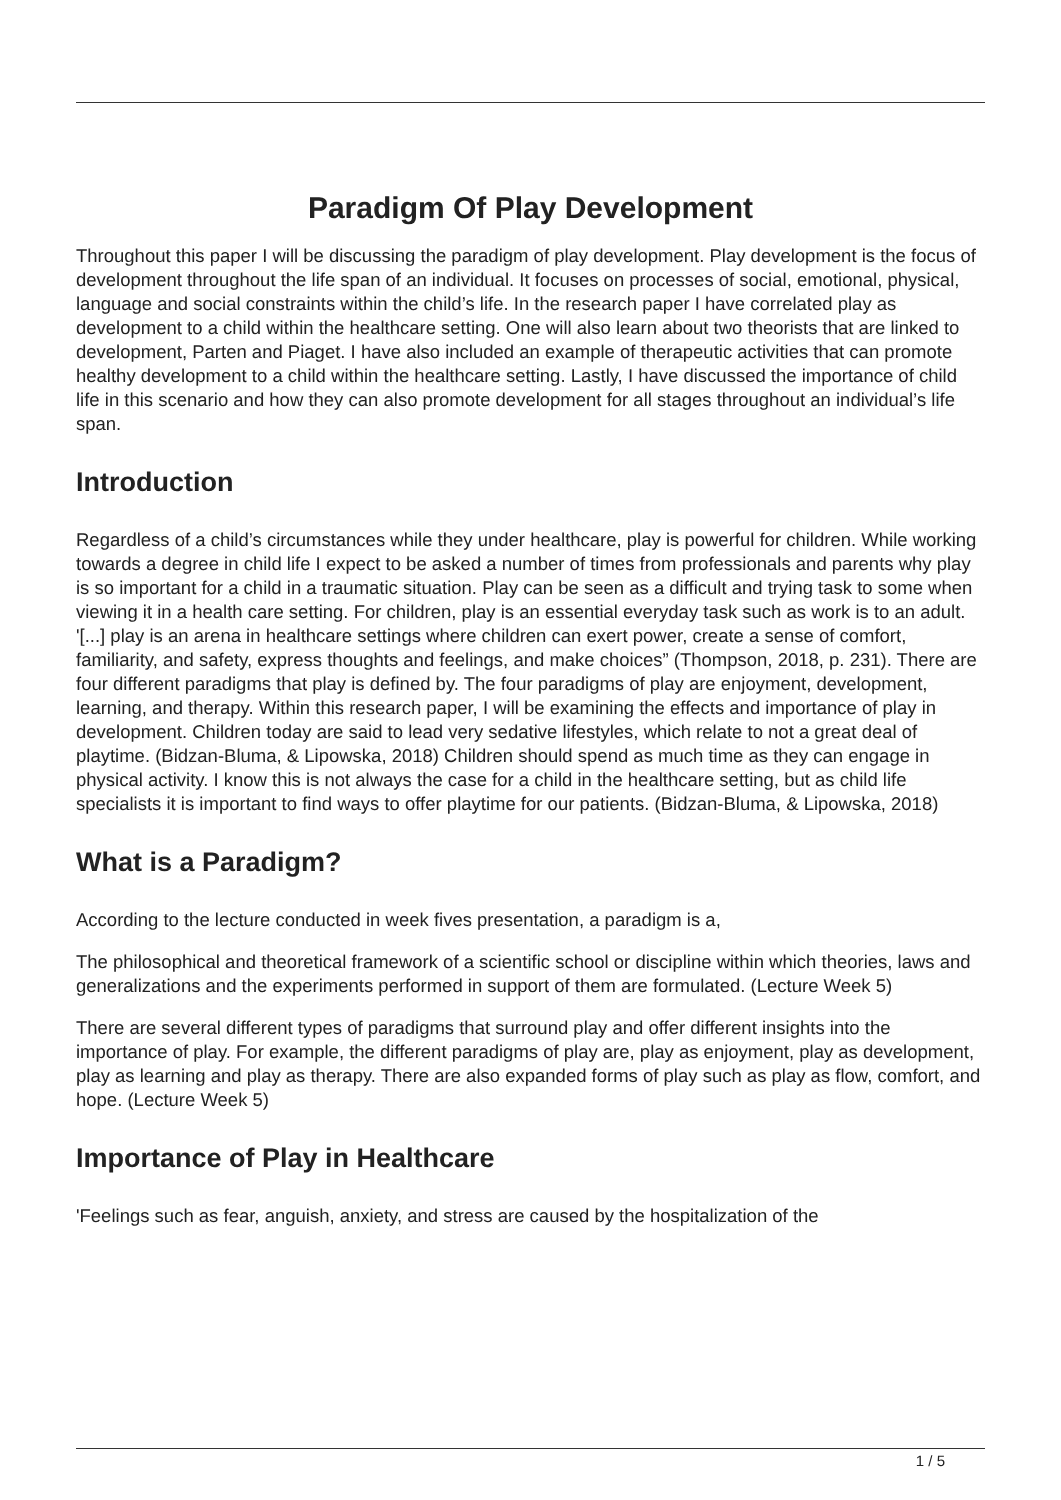Paradigm Of Play Development
Throughout this paper I will be discussing the paradigm of play development. Play development is the focus of development throughout the life span of an individual. It focuses on processes of social, emotional, physical, language and social constraints within the child’s life. In the research paper I have correlated play as development to a child within the healthcare setting. One will also learn about two theorists that are linked to development, Parten and Piaget. I have also included an example of therapeutic activities that can promote healthy development to a child within the healthcare setting. Lastly, I have discussed the importance of child life in this scenario and how they can also promote development for all stages throughout an individual’s life span.
Introduction
Regardless of a child’s circumstances while they under healthcare, play is powerful for children. While working towards a degree in child life I expect to be asked a number of times from professionals and parents why play is so important for a child in a traumatic situation. Play can be seen as a difficult and trying task to some when viewing it in a health care setting. For children, play is an essential everyday task such as work is to an adult. '[...] play is an arena in healthcare settings where children can exert power, create a sense of comfort, familiarity, and safety, express thoughts and feelings, and make choices” (Thompson, 2018, p. 231). There are four different paradigms that play is defined by. The four paradigms of play are enjoyment, development, learning, and therapy. Within this research paper, I will be examining the effects and importance of play in development. Children today are said to lead very sedative lifestyles, which relate to not a great deal of playtime. (Bidzan-Bluma, & Lipowska, 2018) Children should spend as much time as they can engage in physical activity. I know this is not always the case for a child in the healthcare setting, but as child life specialists it is important to find ways to offer playtime for our patients. (Bidzan-Bluma, & Lipowska, 2018)
What is a Paradigm?
According to the lecture conducted in week fives presentation, a paradigm is a,
The philosophical and theoretical framework of a scientific school or discipline within which theories, laws and generalizations and the experiments performed in support of them are formulated. (Lecture Week 5)
There are several different types of paradigms that surround play and offer different insights into the importance of play. For example, the different paradigms of play are, play as enjoyment, play as development, play as learning and play as therapy. There are also expanded forms of play such as play as flow, comfort, and hope. (Lecture Week 5)
Importance of Play in Healthcare
'Feelings such as fear, anguish, anxiety, and stress are caused by the hospitalization of the
1 / 5